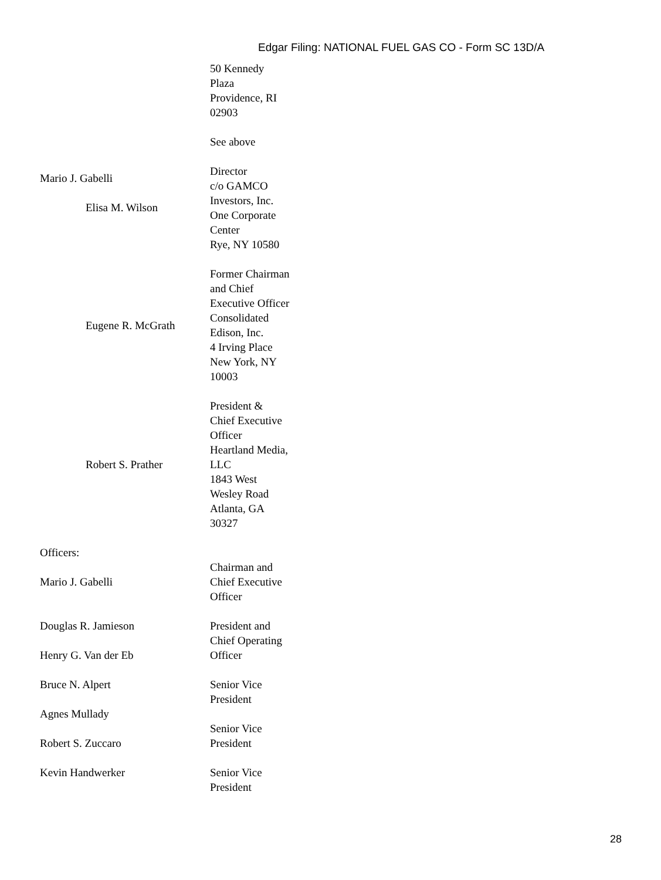Edgar Filing: NATIONAL FUEL GAS CO - Form SC 13D/A
| | 50 Kennedy Plaza Providence, RI 02903 |
| | See above |
| Mario J. Gabelli Elisa M. Wilson | Director c/o GAMCO Investors, Inc. One Corporate Center Rye, NY 10580 |
| Eugene R. McGrath | Former Chairman and Chief Executive Officer Consolidated Edison, Inc. 4 Irving Place New York, NY 10003 |
| Robert S. Prather | President & Chief Executive Officer Heartland Media, LLC 1843 West Wesley Road Atlanta, GA 30327 |
| Officers: | |
| Mario J. Gabelli | Chairman and Chief Executive Officer |
| Douglas R. Jamieson Henry G. Van der Eb | President and Chief Operating Officer |
| Bruce N. Alpert Agnes Mullady Robert S. Zuccaro | Senior Vice President Senior Vice President |
| Kevin Handwerker | Senior Vice President |
28